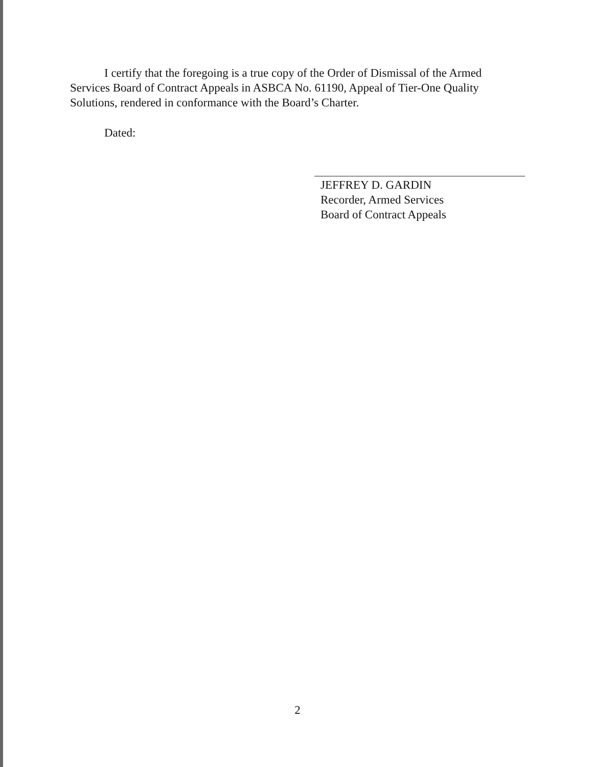I certify that the foregoing is a true copy of the Order of Dismissal of the Armed Services Board of Contract Appeals in ASBCA No. 61190, Appeal of Tier-One Quality Solutions, rendered in conformance with the Board’s Charter.
Dated:
JEFFREY D. GARDIN
Recorder, Armed Services
Board of Contract Appeals
2